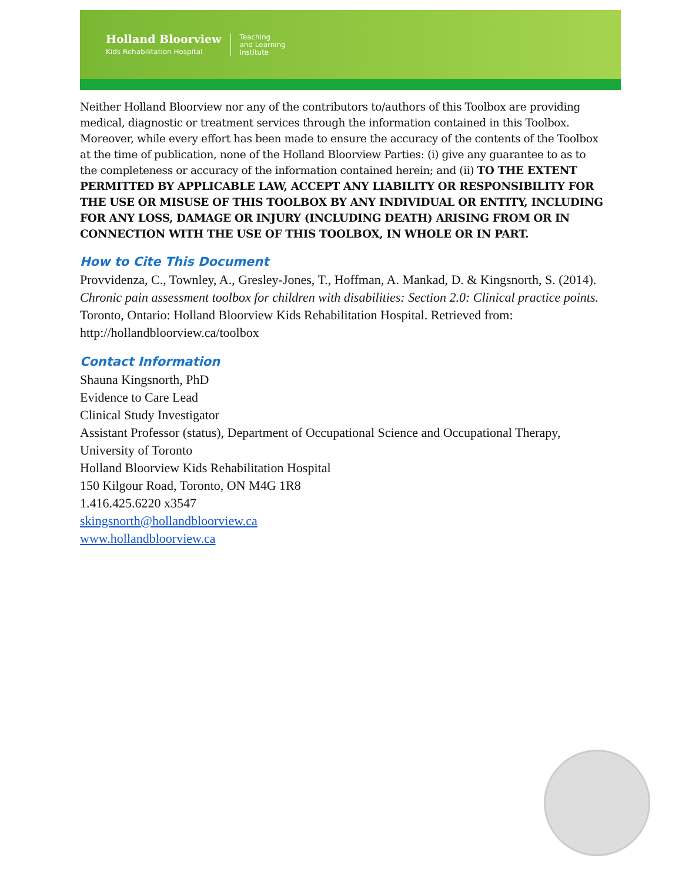Holland Bloorview
Kids Rehabilitation Hospital
Teaching
and Learning
Institute
Neither Holland Bloorview nor any of the contributors to/authors of this Toolbox are providing medical, diagnostic or treatment services through the information contained in this Toolbox. Moreover, while every effort has been made to ensure the accuracy of the contents of the Toolbox at the time of publication, none of the Holland Bloorview Parties: (i) give any guarantee to as to the completeness or accuracy of the information contained herein; and (ii) TO THE EXTENT PERMITTED BY APPLICABLE LAW, ACCEPT ANY LIABILITY OR RESPONSIBILITY FOR THE USE OR MISUSE OF THIS TOOLBOX BY ANY INDIVIDUAL OR ENTITY, INCLUDING FOR ANY LOSS, DAMAGE OR INJURY (INCLUDING DEATH) ARISING FROM OR IN CONNECTION WITH THE USE OF THIS TOOLBOX, IN WHOLE OR IN PART.
How to Cite This Document
Provvidenza, C., Townley, A., Gresley-Jones, T., Hoffman, A. Mankad, D. & Kingsnorth, S. (2014). Chronic pain assessment toolbox for children with disabilities: Section 2.0: Clinical practice points. Toronto, Ontario: Holland Bloorview Kids Rehabilitation Hospital. Retrieved from: http://hollandbloorview.ca/toolbox
Contact Information
Shauna Kingsnorth, PhD
Evidence to Care Lead
Clinical Study Investigator
Assistant Professor (status), Department of Occupational Science and Occupational Therapy, University of Toronto
Holland Bloorview Kids Rehabilitation Hospital
150 Kilgour Road, Toronto, ON M4G 1R8
1.416.425.6220 x3547
skingsnorth@hollandbloorview.ca
www.hollandbloorview.ca